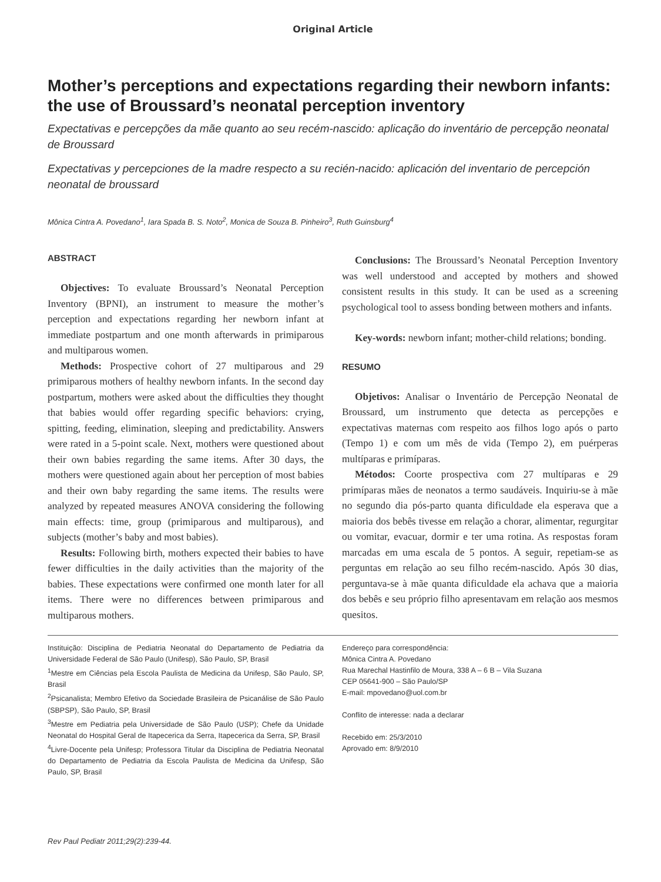Original Article
Mother’s perceptions and expectations regarding their newborn infants: the use of Broussard’s neonatal perception inventory
Expectativas e percepções da mãe quanto ao seu recém-nascido: aplicação do inventário de percepção neonatal de Broussard
Expectativas y percepciones de la madre respecto a su recién-nacido: aplicación del inventario de percepción neonatal de broussard
Mônica Cintra A. Povedano<sup>1</sup>, Iara Spada B. S. Noto<sup>2</sup>, Monica de Souza B. Pinheiro<sup>3</sup>, Ruth Guinsburg<sup>4</sup>
ABSTRACT
Objectives: To evaluate Broussard’s Neonatal Perception Inventory (BPNI), an instrument to measure the mother’s perception and expectations regarding her newborn infant at immediate postpartum and one month afterwards in primiparous and multiparous women.
Methods: Prospective cohort of 27 multiparous and 29 primiparous mothers of healthy newborn infants. In the second day postpartum, mothers were asked about the difficulties they thought that babies would offer regarding specific behaviors: crying, spitting, feeding, elimination, sleeping and predictability. Answers were rated in a 5-point scale. Next, mothers were questioned about their own babies regarding the same items. After 30 days, the mothers were questioned again about her perception of most babies and their own baby regarding the same items. The results were analyzed by repeated measures ANOVA considering the following main effects: time, group (primiparous and multiparous), and subjects (mother’s baby and most babies).
Results: Following birth, mothers expected their babies to have fewer difficulties in the daily activities than the majority of the babies. These expectations were confirmed one month later for all items. There were no differences between primiparous and multiparous mothers.
Conclusions: The Broussard’s Neonatal Perception Inventory was well understood and accepted by mothers and showed consistent results in this study. It can be used as a screening psychological tool to assess bonding between mothers and infants.
Key-words: newborn infant; mother-child relations; bonding.
RESUMO
Objetivos: Analisar o Inventário de Percepção Neonatal de Broussard, um instrumento que detecta as percepções e expectativas maternas com respeito aos filhos logo após o parto (Tempo 1) e com um mês de vida (Tempo 2), em puérperas multíparas e primíparas.
Métodos: Coorte prospectiva com 27 multíparas e 29 primíparas mães de neonatos a termo saudáveis. Inquiriu-se à mãe no segundo dia pós-parto quanta dificuldade ela esperava que a maioria dos bebês tivesse em relação a chorar, alimentar, regurgitar ou vomitar, evacuar, dormir e ter uma rotina. As respostas foram marcadas em uma escala de 5 pontos. A seguir, repetiam-se as perguntas em relação ao seu filho recém-nascido. Após 30 dias, perguntava-se à mãe quanta dificuldade ela achava que a maioria dos bebês e seu próprio filho apresentavam em relação aos mesmos quesitos.
Instituição: Disciplina de Pediatria Neonatal do Departamento de Pediatria da Universidade Federal de São Paulo (Unifesp), São Paulo, SP, Brasil
<sup>1</sup> Mestre em Ciências pela Escola Paulista de Medicina da Unifesp, São Paulo, SP, Brasil
<sup>2</sup> Psicanalista; Membro Efetivo da Sociedade Brasileira de Psicanálise de São Paulo (SBPSP), São Paulo, SP, Brasil
<sup>3</sup> Mestre em Pediatria pela Universidade de São Paulo (USP); Chefe da Unidade Neonatal do Hospital Geral de Itapecerica da Serra, Itapecerica da Serra, SP, Brasil
<sup>4</sup> Livre-Docente pela Unifesp; Professora Titular da Disciplina de Pediatria Neonatal do Departamento de Pediatria da Escola Paulista de Medicina da Unifesp, São Paulo, SP, Brasil
Endereço para correspondência:
Mônica Cintra A. Povedano
Rua Marechal Hastinfilo de Moura, 338 A – 6 B – Vila Suzana
CEP 05641-900 – São Paulo/SP
E-mail: mpovedano@uol.com.br
Conflito de interesse: nada a declarar
Recebido em: 25/3/2010
Aprovado em: 8/9/2010
Rev Paul Pediatr 2011;29(2):239-44.